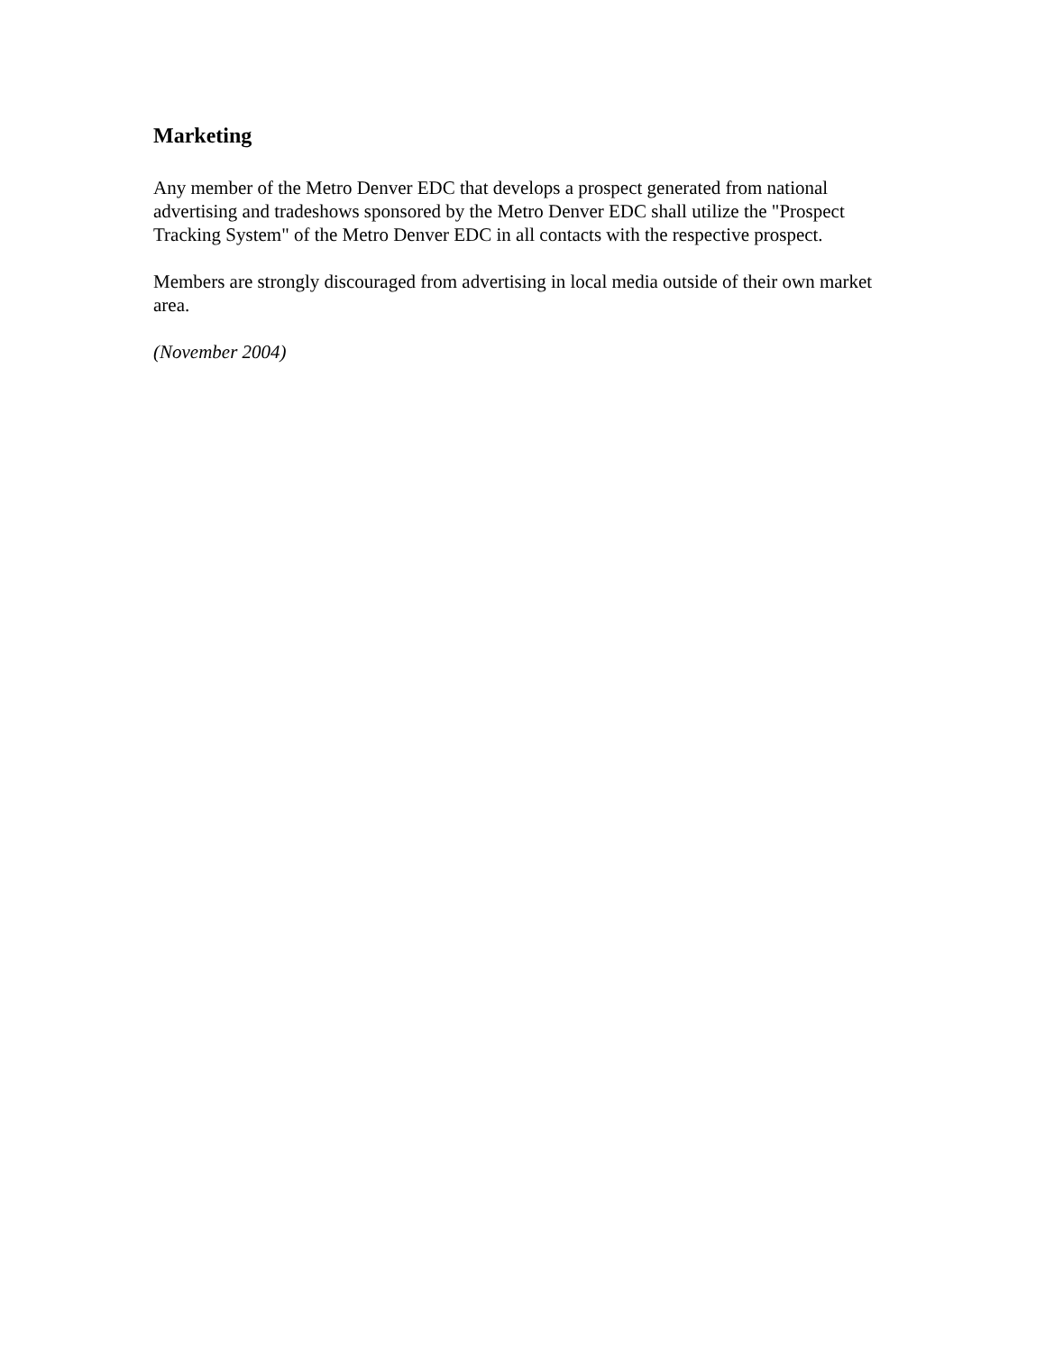Marketing
Any member of the Metro Denver EDC that develops a prospect generated from national advertising and tradeshows sponsored by the Metro Denver EDC shall utilize the "Prospect Tracking System" of the Metro Denver EDC in all contacts with the respective prospect.
Members are strongly discouraged from advertising in local media outside of their own market area.
(November 2004)